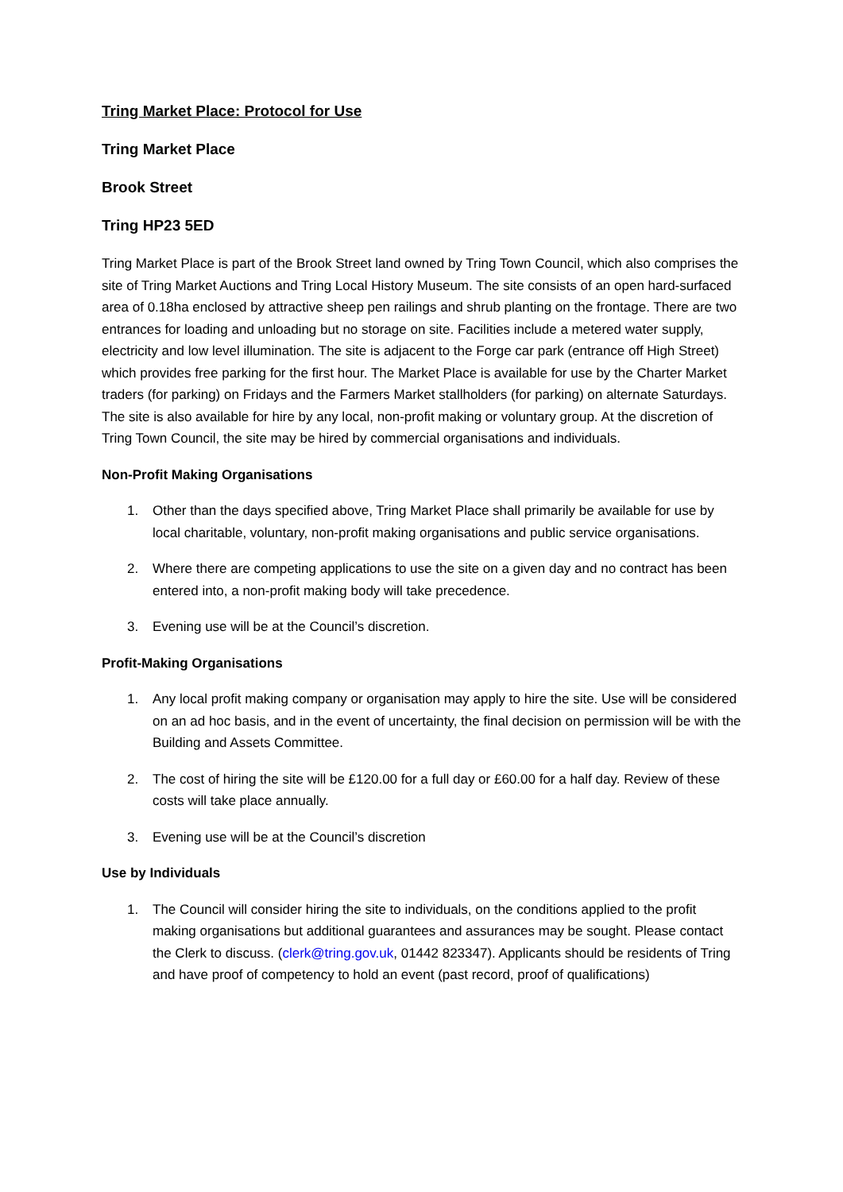Tring Market Place: Protocol for Use
Tring Market Place
Brook Street
Tring HP23 5ED
Tring Market Place is part of the Brook Street land owned by Tring Town Council, which also comprises the site of Tring Market Auctions and Tring Local History Museum. The site consists of an open hard-surfaced area of 0.18ha enclosed by attractive sheep pen railings and shrub planting on the frontage. There are two entrances for loading and unloading but no storage on site. Facilities include a metered water supply, electricity and low level illumination. The site is adjacent to the Forge car park (entrance off High Street) which provides free parking for the first hour. The Market Place is available for use by the Charter Market traders (for parking) on Fridays and the Farmers Market stallholders (for parking) on alternate Saturdays. The site is also available for hire by any local, non-profit making or voluntary group. At the discretion of Tring Town Council, the site may be hired by commercial organisations and individuals.
Non-Profit Making Organisations
1. Other than the days specified above, Tring Market Place shall primarily be available for use by local charitable, voluntary, non-profit making organisations and public service organisations.
2. Where there are competing applications to use the site on a given day and no contract has been entered into, a non-profit making body will take precedence.
3. Evening use will be at the Council’s discretion.
Profit-Making Organisations
1. Any local profit making company or organisation may apply to hire the site. Use will be considered on an ad hoc basis, and in the event of uncertainty, the final decision on permission will be with the Building and Assets Committee.
2. The cost of hiring the site will be £120.00 for a full day or £60.00 for a half day. Review of these costs will take place annually.
3. Evening use will be at the Council’s discretion
Use by Individuals
1. The Council will consider hiring the site to individuals, on the conditions applied to the profit making organisations but additional guarantees and assurances may be sought. Please contact the Clerk to discuss. (clerk@tring.gov.uk, 01442 823347). Applicants should be residents of Tring and have proof of competency to hold an event (past record, proof of qualifications)